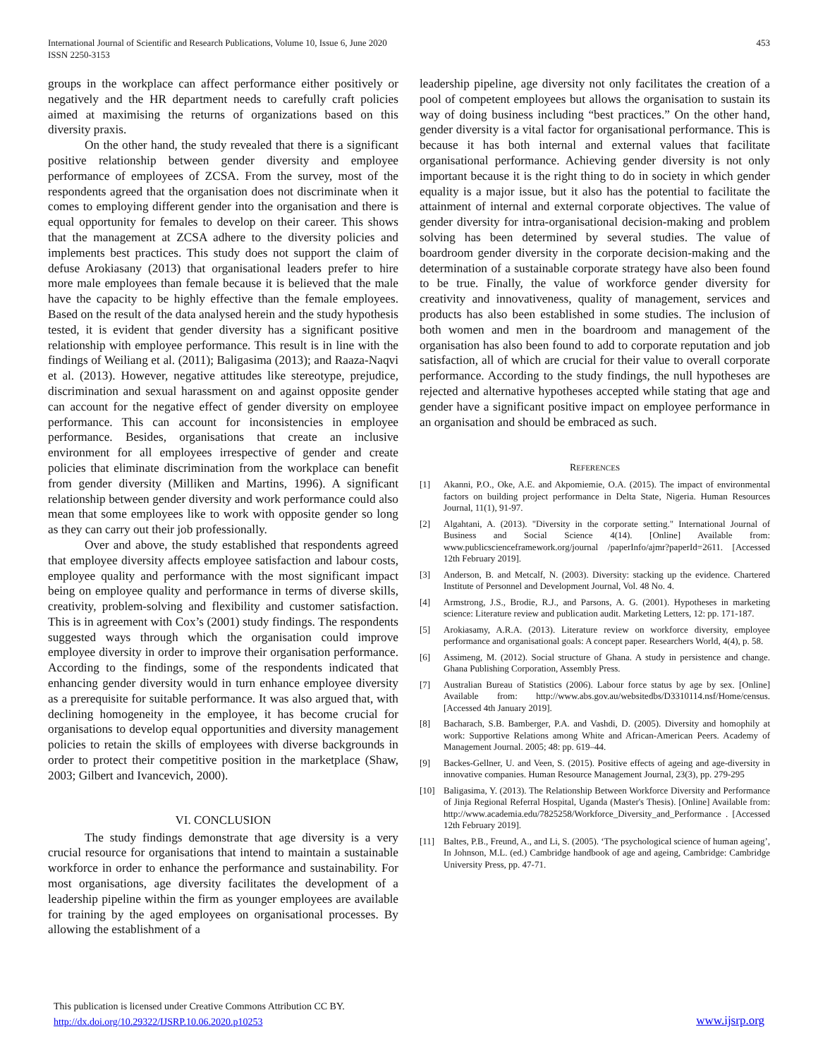International Journal of Scientific and Research Publications, Volume 10, Issue 6, June 2020
ISSN 2250-3153
453
groups in the workplace can affect performance either positively or negatively and the HR department needs to carefully craft policies aimed at maximising the returns of organizations based on this diversity praxis.
On the other hand, the study revealed that there is a significant positive relationship between gender diversity and employee performance of employees of ZCSA. From the survey, most of the respondents agreed that the organisation does not discriminate when it comes to employing different gender into the organisation and there is equal opportunity for females to develop on their career. This shows that the management at ZCSA adhere to the diversity policies and implements best practices. This study does not support the claim of defuse Arokiasany (2013) that organisational leaders prefer to hire more male employees than female because it is believed that the male have the capacity to be highly effective than the female employees. Based on the result of the data analysed herein and the study hypothesis tested, it is evident that gender diversity has a significant positive relationship with employee performance. This result is in line with the findings of Weiliang et al. (2011); Baligasima (2013); and Raaza-Naqvi et al. (2013). However, negative attitudes like stereotype, prejudice, discrimination and sexual harassment on and against opposite gender can account for the negative effect of gender diversity on employee performance. This can account for inconsistencies in employee performance. Besides, organisations that create an inclusive environment for all employees irrespective of gender and create policies that eliminate discrimination from the workplace can benefit from gender diversity (Milliken and Martins, 1996). A significant relationship between gender diversity and work performance could also mean that some employees like to work with opposite gender so long as they can carry out their job professionally.
Over and above, the study established that respondents agreed that employee diversity affects employee satisfaction and labour costs, employee quality and performance with the most significant impact being on employee quality and performance in terms of diverse skills, creativity, problem-solving and flexibility and customer satisfaction. This is in agreement with Cox’s (2001) study findings. The respondents suggested ways through which the organisation could improve employee diversity in order to improve their organisation performance. According to the findings, some of the respondents indicated that enhancing gender diversity would in turn enhance employee diversity as a prerequisite for suitable performance. It was also argued that, with declining homogeneity in the employee, it has become crucial for organisations to develop equal opportunities and diversity management policies to retain the skills of employees with diverse backgrounds in order to protect their competitive position in the marketplace (Shaw, 2003; Gilbert and Ivancevich, 2000).
VI. CONCLUSION
The study findings demonstrate that age diversity is a very crucial resource for organisations that intend to maintain a sustainable workforce in order to enhance the performance and sustainability. For most organisations, age diversity facilitates the development of a leadership pipeline within the firm as younger employees are available for training by the aged employees on organisational processes. By allowing the establishment of a
leadership pipeline, age diversity not only facilitates the creation of a pool of competent employees but allows the organisation to sustain its way of doing business including “best practices.” On the other hand, gender diversity is a vital factor for organisational performance. This is because it has both internal and external values that facilitate organisational performance. Achieving gender diversity is not only important because it is the right thing to do in society in which gender equality is a major issue, but it also has the potential to facilitate the attainment of internal and external corporate objectives. The value of gender diversity for intra-organisational decision-making and problem solving has been determined by several studies. The value of boardroom gender diversity in the corporate decision-making and the determination of a sustainable corporate strategy have also been found to be true. Finally, the value of workforce gender diversity for creativity and innovativeness, quality of management, services and products has also been established in some studies. The inclusion of both women and men in the boardroom and management of the organisation has also been found to add to corporate reputation and job satisfaction, all of which are crucial for their value to overall corporate performance. According to the study findings, the null hypotheses are rejected and alternative hypotheses accepted while stating that age and gender have a significant positive impact on employee performance in an organisation and should be embraced as such.
REFERENCES
[1] Akanni, P.O., Oke, A.E. and Akpomiemie, O.A. (2015). The impact of environmental factors on building project performance in Delta State, Nigeria. Human Resources Journal, 11(1), 91-97.
[2] Algahtani, A. (2013). "Diversity in the corporate setting." International Journal of Business and Social Science 4(14). [Online] Available from: www.publicscienceframework.org/journal /paperInfo/ajmr?paperId=2611. [Accessed 12th February 2019].
[3] Anderson, B. and Metcalf, N. (2003). Diversity: stacking up the evidence. Chartered Institute of Personnel and Development Journal, Vol. 48 No. 4.
[4] Armstrong, J.S., Brodie, R.J., and Parsons, A. G. (2001). Hypotheses in marketing science: Literature review and publication audit. Marketing Letters, 12: pp. 171-187.
[5] Arokiasamy, A.R.A. (2013). Literature review on workforce diversity, employee performance and organisational goals: A concept paper. Researchers World, 4(4), p. 58.
[6] Assimeng, M. (2012). Social structure of Ghana. A study in persistence and change. Ghana Publishing Corporation, Assembly Press.
[7] Australian Bureau of Statistics (2006). Labour force status by age by sex. [Online] Available from: http://www.abs.gov.au/websitedbs/D3310114.nsf/Home/census. [Accessed 4th January 2019].
[8] Bacharach, S.B. Bamberger, P.A. and Vashdi, D. (2005). Diversity and homophily at work: Supportive Relations among White and African-American Peers. Academy of Management Journal. 2005; 48: pp. 619–44.
[9] Backes-Gellner, U. and Veen, S. (2015). Positive effects of ageing and age-diversity in innovative companies. Human Resource Management Journal, 23(3), pp. 279-295
[10] Baligasima, Y. (2013). The Relationship Between Workforce Diversity and Performance of Jinja Regional Referral Hospital, Uganda (Master's Thesis). [Online] Available from: http://www.academia.edu/7825258/Workforce_Diversity_and_Performance . [Accessed 12th February 2019].
[11] Baltes, P.B., Freund, A., and Li, S. (2005). ‘The psychological science of human ageing’, In Johnson, M.L. (ed.) Cambridge handbook of age and ageing, Cambridge: Cambridge University Press, pp. 47-71.
This publication is licensed under Creative Commons Attribution CC BY.
http://dx.doi.org/10.29322/IJSRP.10.06.2020.p10253
www.ijsrp.org